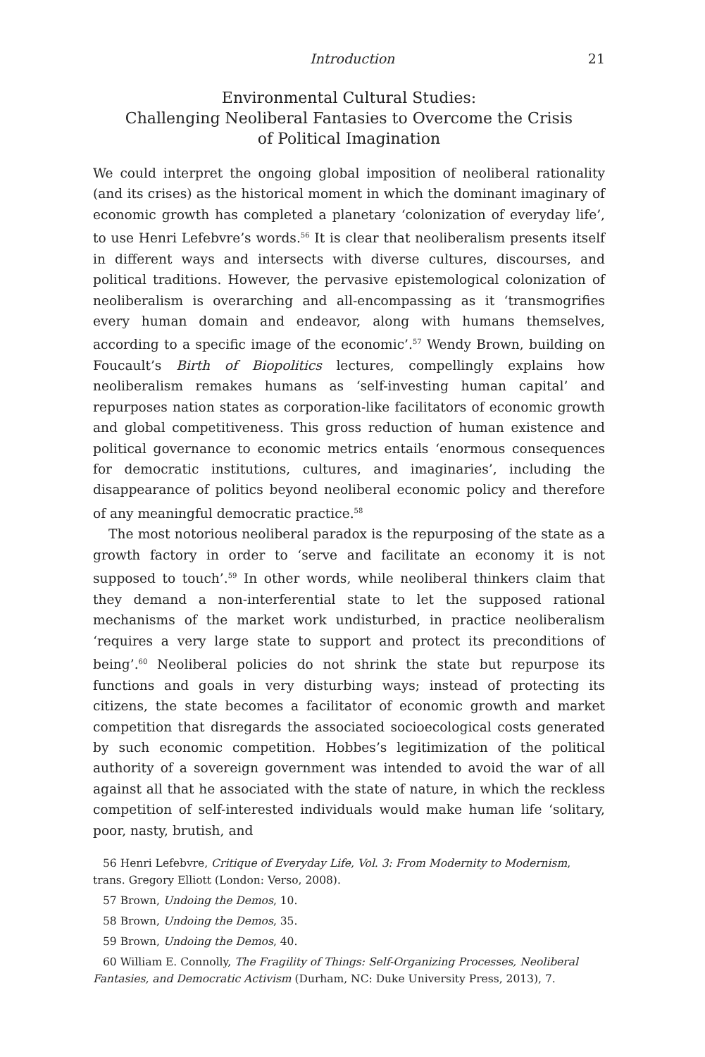Introduction 21
Environmental Cultural Studies:
Challenging Neoliberal Fantasies to Overcome the Crisis
of Political Imagination
We could interpret the ongoing global imposition of neoliberal rationality (and its crises) as the historical moment in which the dominant imaginary of economic growth has completed a planetary ‘colonization of everyday life’, to use Henri Lefebvre’s words.<sup>56</sup> It is clear that neoliberalism presents itself in different ways and intersects with diverse cultures, discourses, and political traditions. However, the pervasive epistemological colonization of neoliberalism is overarching and all-encompassing as it ‘transmogrifies every human domain and endeavor, along with humans themselves, according to a specific image of the economic’.<sup>57</sup> Wendy Brown, building on Foucault’s Birth of Biopolitics lectures, compellingly explains how neoliberalism remakes humans as ‘self-investing human capital’ and repurposes nation states as corporation-like facilitators of economic growth and global competitiveness. This gross reduction of human existence and political governance to economic metrics entails ‘enormous consequences for democratic institutions, cultures, and imaginaries’, including the disappearance of politics beyond neoliberal economic policy and therefore of any meaningful democratic practice.<sup>58</sup>
The most notorious neoliberal paradox is the repurposing of the state as a growth factory in order to ‘serve and facilitate an economy it is not supposed to touch’.<sup>59</sup> In other words, while neoliberal thinkers claim that they demand a non-interferential state to let the supposed rational mechanisms of the market work undisturbed, in practice neoliberalism ‘requires a very large state to support and protect its preconditions of being’.<sup>60</sup> Neoliberal policies do not shrink the state but repurpose its functions and goals in very disturbing ways; instead of protecting its citizens, the state becomes a facilitator of economic growth and market competition that disregards the associated socioecological costs generated by such economic competition. Hobbes’s legitimization of the political authority of a sovereign government was intended to avoid the war of all against all that he associated with the state of nature, in which the reckless competition of self-interested individuals would make human life ‘solitary, poor, nasty, brutish, and
56 Henri Lefebvre, Critique of Everyday Life, Vol. 3: From Modernity to Modernism, trans. Gregory Elliott (London: Verso, 2008).
57 Brown, Undoing the Demos, 10.
58 Brown, Undoing the Demos, 35.
59 Brown, Undoing the Demos, 40.
60 William E. Connolly, The Fragility of Things: Self-Organizing Processes, Neoliberal Fantasies, and Democratic Activism (Durham, NC: Duke University Press, 2013), 7.